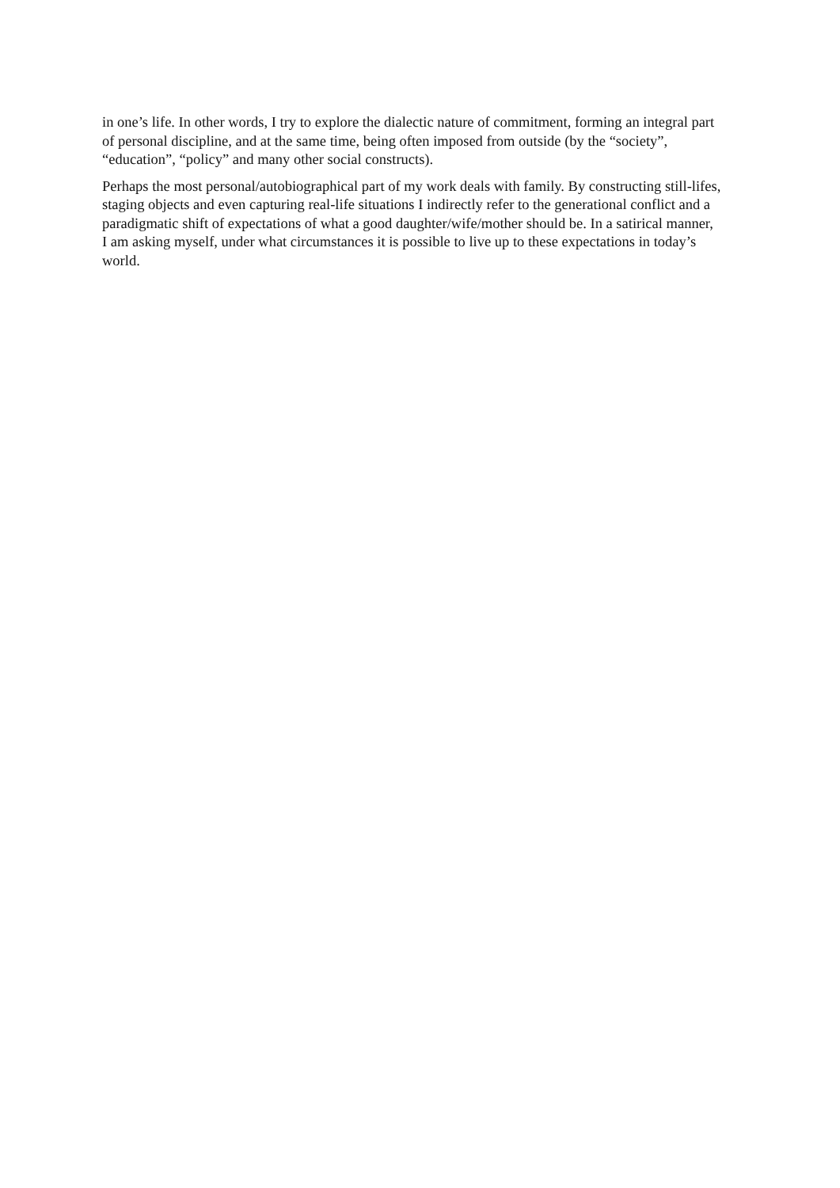in one’s life. In other words, I try to explore the dialectic nature of commitment, forming an integral part of personal discipline, and at the same time, being often imposed from outside (by the “society”, “education”, “policy” and many other social constructs).
Perhaps the most personal/autobiographical part of my work deals with family. By constructing still-lifes, staging objects and even capturing real-life situations I indirectly refer to the generational conflict and a paradigmatic shift of expectations of what a good daughter/wife/mother should be. In a satirical manner, I am asking myself, under what circumstances it is possible to live up to these expectations in today’s world.